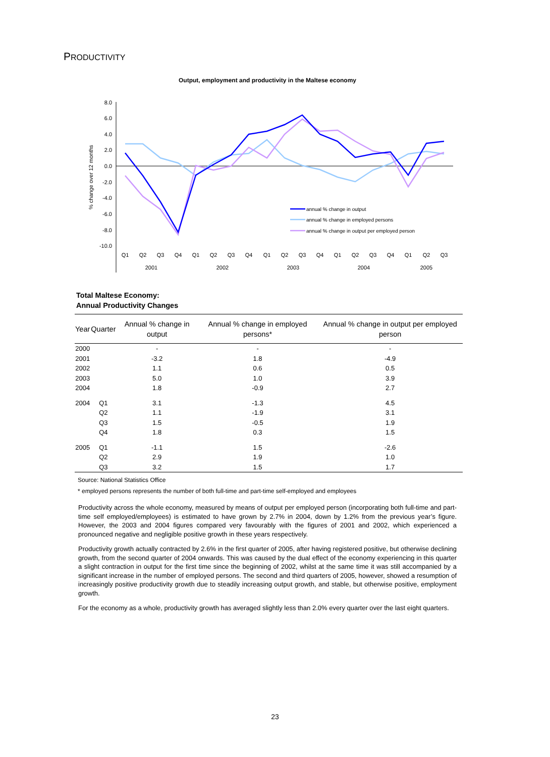PRODUCTIVITY
Output, employment and productivity in the Maltese economy
% change over 12 months
8.0
6.0
4.0
2.0
0.0
-2.0
-4.0
-6.0
-8.0
-10.0
Q1
Q2
Q3
Q4
Q1
Q2
Q3
Q4
Q1
Q2
Q3
Q4
Q1
Q2
Q3
Q4
Q1
Q2
Q3
2001
2002
2003
2004
2005
annual % change in output
annual % change in employed persons
annual % change in output per employed person
Total Maltese Economy:
Annual Productivity Changes
| Year | Quarter | Annual % change in output | Annual % change in employed persons* | Annual % change in output per employed person |
| --- | --- | --- | --- | --- |
| 2000 | | - | - | - |
| 2001 | | -3.2 | 1.8 | -4.9 |
| 2002 | | 1.1 | 0.6 | 0.5 |
| 2003 | | 5.0 | 1.0 | 3.9 |
| 2004 | | 1.8 | -0.9 | 2.7 |
| 2004 | Q1 | 3.1 | -1.3 | 4.5 |
| | Q2 | 1.1 | -1.9 | 3.1 |
| | Q3 | 1.5 | -0.5 | 1.9 |
| | Q4 | 1.8 | 0.3 | 1.5 |
| 2005 | Q1 | -1.1 | 1.5 | -2.6 |
| | Q2 | 2.9 | 1.9 | 1.0 |
| | Q3 | 3.2 | 1.5 | 1.7 |
Source: National Statistics Office
* employed persons represents the number of both full-time and part-time self-employed and employees
Productivity across the whole economy, measured by means of output per employed person (incorporating both full-time and part-time self employed/employees) is estimated to have grown by 2.7% in 2004, down by 1.2% from the previous year’s figure. However, the 2003 and 2004 figures compared very favourably with the figures of 2001 and 2002, which experienced a pronounced negative and negligible positive growth in these years respectively.
Productivity growth actually contracted by 2.6% in the first quarter of 2005, after having registered positive, but otherwise declining growth, from the second quarter of 2004 onwards. This was caused by the dual effect of the economy experiencing in this quarter a slight contraction in output for the first time since the beginning of 2002, whilst at the same time it was still accompanied by a significant increase in the number of employed persons. The second and third quarters of 2005, however, showed a resumption of increasingly positive productivity growth due to steadily increasing output growth, and stable, but otherwise positive, employment growth.
For the economy as a whole, productivity growth has averaged slightly less than 2.0% every quarter over the last eight quarters.
23